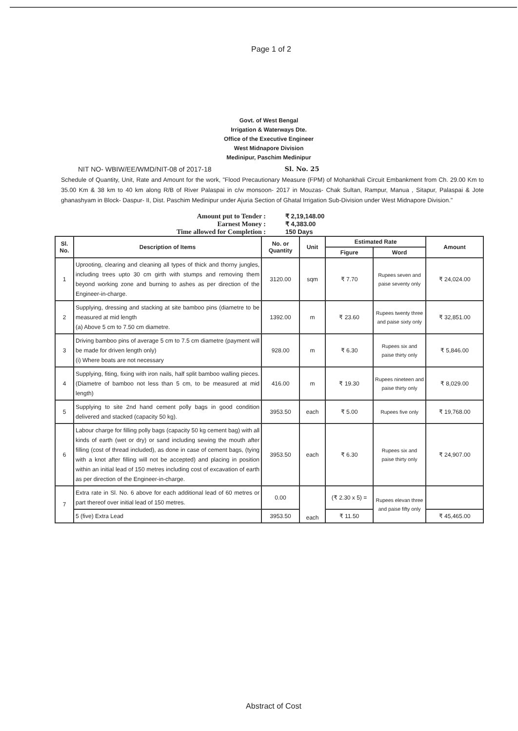Page 1 of 2
Govt. of West Bengal
Irrigation & Waterways Dte.
Office of the Executive Engineer
West Midnapore Division
Medinipur, Paschim Medinipur
NIT NO- WBIW/EE/WMD/NIT-08 of 2017-18 Sl. No. 25
Schedule of Quantity, Unit, Rate and Amount for the work, "Flood Precautionary Measure (FPM) of Mohankhali Circuit Embankment from Ch. 29.00 Km to 35.00 Km & 38 km to 40 km along R/B of River Palaspai in c/w monsoon- 2017 in Mouzas- Chak Sultan, Rampur, Manua , Sitapur, Palaspai & Jote ghanashyam in Block- Daspur- II, Dist. Paschim Medinipur under Ajuria Section of Ghatal Irrigation Sub-Division under West Midnapore Division."
Amount put to Tender : ₹ 2,19,148.00
Earnest Money : ₹ 4,383.00
Time allowed for Completion : 150 Days
| Sl. No. | Description of Items | No. or Quantity | Unit | Estimated Rate | | Amount |
| --- | --- | --- | --- | --- | --- | --- |
| | | | | Figure | Word | |
| 1 | Uprooting, clearing and cleaning all types of thick and thorny jungles, including trees upto 30 cm girth with stumps and removing them beyond working zone and burning to ashes as per direction of the Engineer-in-charge. | 3120.00 | sqm | ₹ 7.70 | Rupees seven and paise seventy only | ₹ 24,024.00 |
| 2 | Supplying, dressing and stacking at site bamboo pins (diametre to be measured at mid length (a) Above 5 cm to 7.50 cm diametre. | 1392.00 | m | ₹ 23.60 | Rupees twenty three and paise sixty only | ₹ 32,851.00 |
| 3 | Driving bamboo pins of average 5 cm to 7.5 cm diametre (payment will be made for driven length only) (i) Where boats are not necessary | 928.00 | m | ₹ 6.30 | Rupees six and paise thirty only | ₹ 5,846.00 |
| 4 | Supplying, fiting, fixing with iron nails, half split bamboo walling pieces. (Diametre of bamboo not less than 5 cm, to be measured at mid length) | 416.00 | m | ₹ 19.30 | Rupees nineteen and paise thirty only | ₹ 8,029.00 |
| 5 | Supplying to site 2nd hand cement polly bags in good condition delivered and stacked (capacity 50 kg). | 3953.50 | each | ₹ 5.00 | Rupees five only | ₹ 19,768.00 |
| 6 | Labour charge for filling polly bags (capacity 50 kg cement bag) with all kinds of earth (wet or dry) or sand including sewing the mouth after filling (cost of thread included), as done in case of cement bags, (tying with a knot after filling will not be accepted) and placing in position within an initial lead of 150 metres including cost of excavation of earth as per direction of the Engineer-in-charge. | 3953.50 | each | ₹ 6.30 | Rupees six and paise thirty only | ₹ 24,907.00 |
| 7 | Extra rate in Sl. No. 6 above for each additional lead of 60 metres or part thereof over initial lead of 150 metres. | 0.00 | each | (₹ 2.30 x 5) = | Rupees elevan three and paise fifty only | |
| | 5 (five) Extra Lead | 3953.50 | | ₹ 11.50 | | ₹ 45,465.00 |
Abstract of Cost